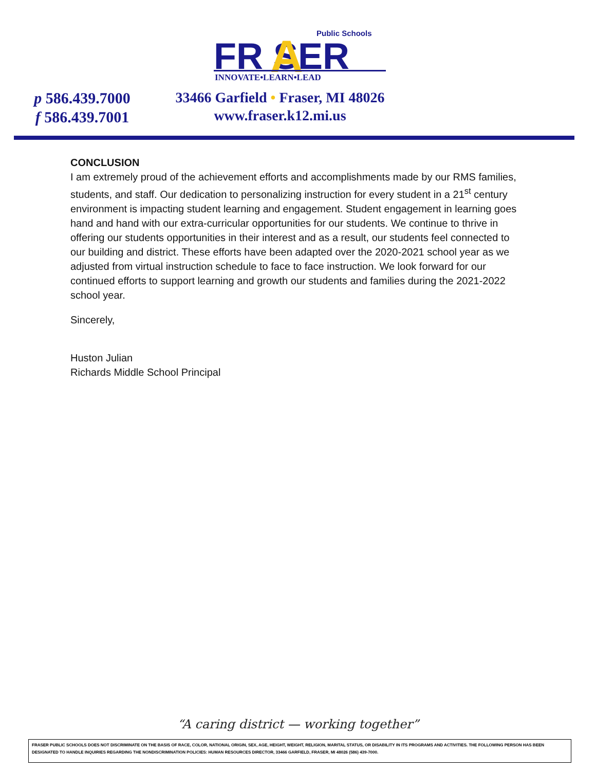Public Schools
FR SER
A
INNOVATE•LEARN•LEAD
p 586.439.7000
f 586.439.7001
33466 Garfield • Fraser, MI 48026
www.fraser.k12.mi.us
CONCLUSION
I am extremely proud of the achievement efforts and accomplishments made by our RMS families, students, and staff. Our dedication to personalizing instruction for every student in a 21<sup>st</sup> century environment is impacting student learning and engagement. Student engagement in learning goes hand and hand with our extra-curricular opportunities for our students. We continue to thrive in offering our students opportunities in their interest and as a result, our students feel connected to our building and district. These efforts have been adapted over the 2020-2021 school year as we adjusted from virtual instruction schedule to face to face instruction. We look forward for our continued efforts to support learning and growth our students and families during the 2021-2022 school year.
Sincerely,
Huston Julian
Richards Middle School Principal
“A caring district — working together”
FRASER PUBLIC SCHOOLS DOES NOT DISCRIMINATE ON THE BASIS OF RACE, COLOR, NATIONAL ORIGIN, SEX, AGE, HEIGHT, WEIGHT, RELIGION, MARITAL STATUS, OR DISABILITY IN ITS PROGRAMS AND ACTIVITIES. THE FOLLOWING PERSON HAS BEEN DESIGNATED TO HANDLE INQUIRIES REGARDING THE NONDISCRIMINATION POLICIES: HUMAN RESOURCES DIRECTOR, 33466 GARFIELD, FRASER, MI 48026 (586) 439-7000.